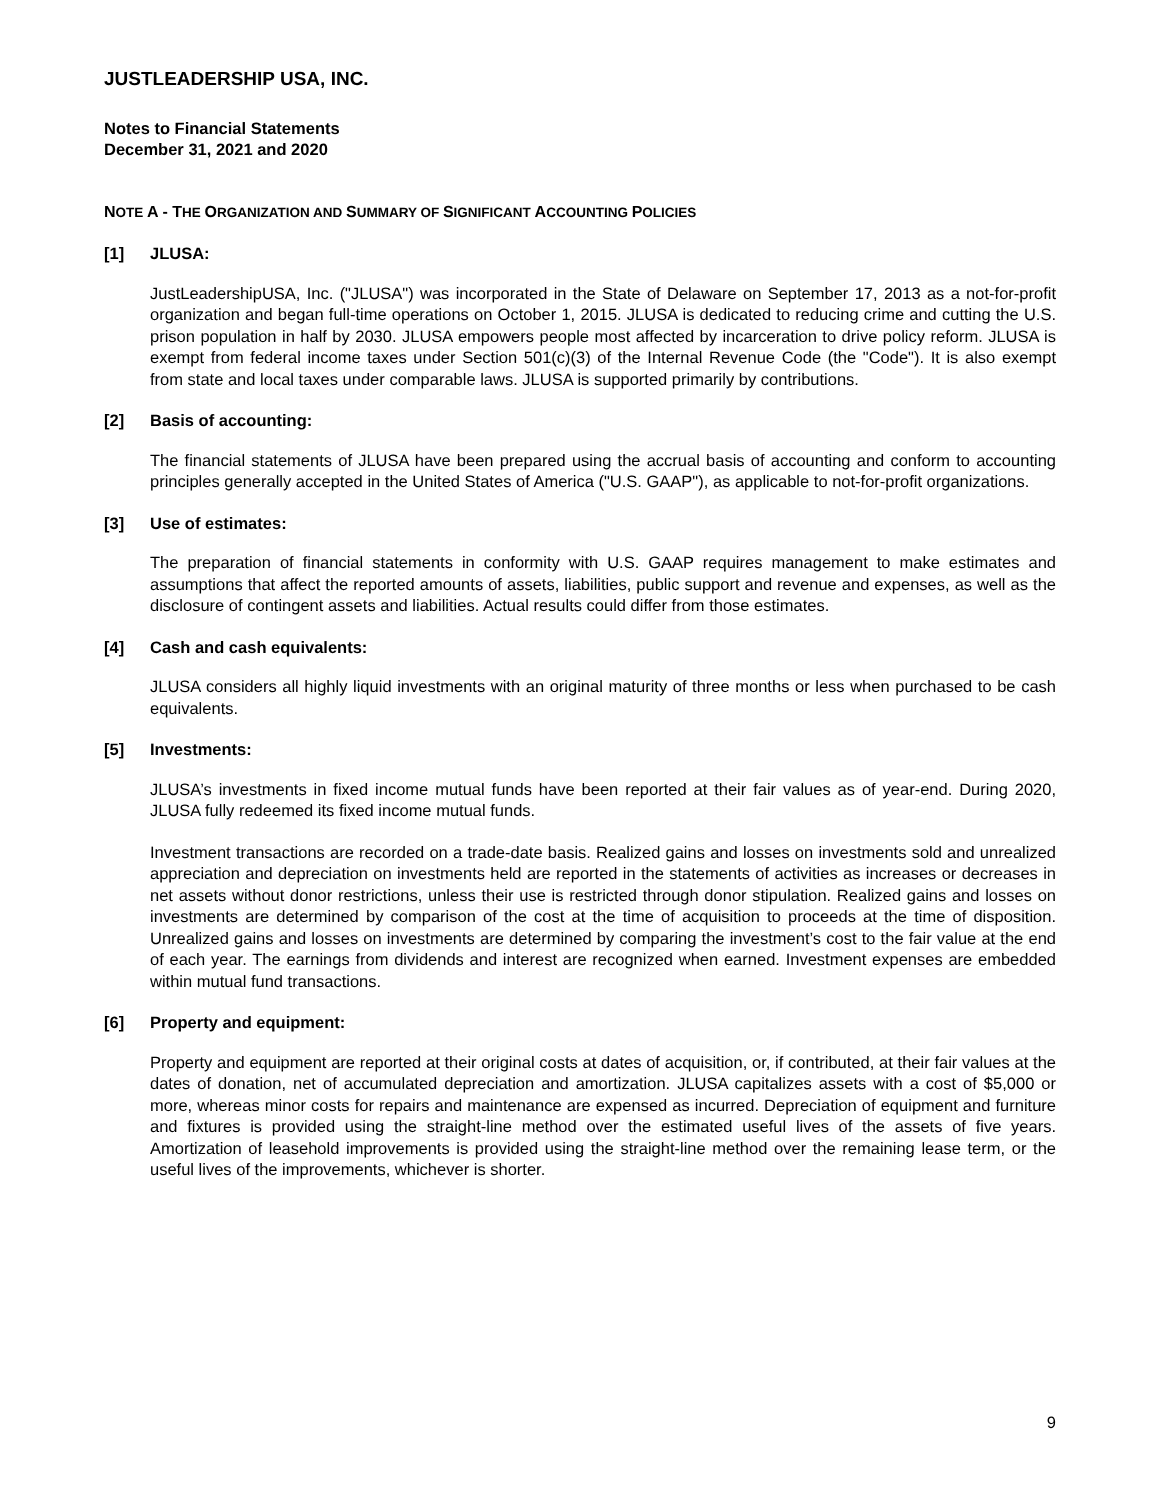JUSTLEADERSHIP USA, INC.
Notes to Financial Statements
December 31, 2021 and 2020
NOTE A - THE ORGANIZATION AND SUMMARY OF SIGNIFICANT ACCOUNTING POLICIES
[1] JLUSA:
JustLeadershipUSA, Inc. ("JLUSA") was incorporated in the State of Delaware on September 17, 2013 as a not-for-profit organization and began full-time operations on October 1, 2015. JLUSA is dedicated to reducing crime and cutting the U.S. prison population in half by 2030. JLUSA empowers people most affected by incarceration to drive policy reform. JLUSA is exempt from federal income taxes under Section 501(c)(3) of the Internal Revenue Code (the "Code"). It is also exempt from state and local taxes under comparable laws. JLUSA is supported primarily by contributions.
[2] Basis of accounting:
The financial statements of JLUSA have been prepared using the accrual basis of accounting and conform to accounting principles generally accepted in the United States of America ("U.S. GAAP"), as applicable to not-for-profit organizations.
[3] Use of estimates:
The preparation of financial statements in conformity with U.S. GAAP requires management to make estimates and assumptions that affect the reported amounts of assets, liabilities, public support and revenue and expenses, as well as the disclosure of contingent assets and liabilities. Actual results could differ from those estimates.
[4] Cash and cash equivalents:
JLUSA considers all highly liquid investments with an original maturity of three months or less when purchased to be cash equivalents.
[5] Investments:
JLUSA’s investments in fixed income mutual funds have been reported at their fair values as of year-end. During 2020, JLUSA fully redeemed its fixed income mutual funds.
Investment transactions are recorded on a trade-date basis. Realized gains and losses on investments sold and unrealized appreciation and depreciation on investments held are reported in the statements of activities as increases or decreases in net assets without donor restrictions, unless their use is restricted through donor stipulation. Realized gains and losses on investments are determined by comparison of the cost at the time of acquisition to proceeds at the time of disposition. Unrealized gains and losses on investments are determined by comparing the investment’s cost to the fair value at the end of each year. The earnings from dividends and interest are recognized when earned. Investment expenses are embedded within mutual fund transactions.
[6] Property and equipment:
Property and equipment are reported at their original costs at dates of acquisition, or, if contributed, at their fair values at the dates of donation, net of accumulated depreciation and amortization. JLUSA capitalizes assets with a cost of $5,000 or more, whereas minor costs for repairs and maintenance are expensed as incurred. Depreciation of equipment and furniture and fixtures is provided using the straight-line method over the estimated useful lives of the assets of five years. Amortization of leasehold improvements is provided using the straight-line method over the remaining lease term, or the useful lives of the improvements, whichever is shorter.
9